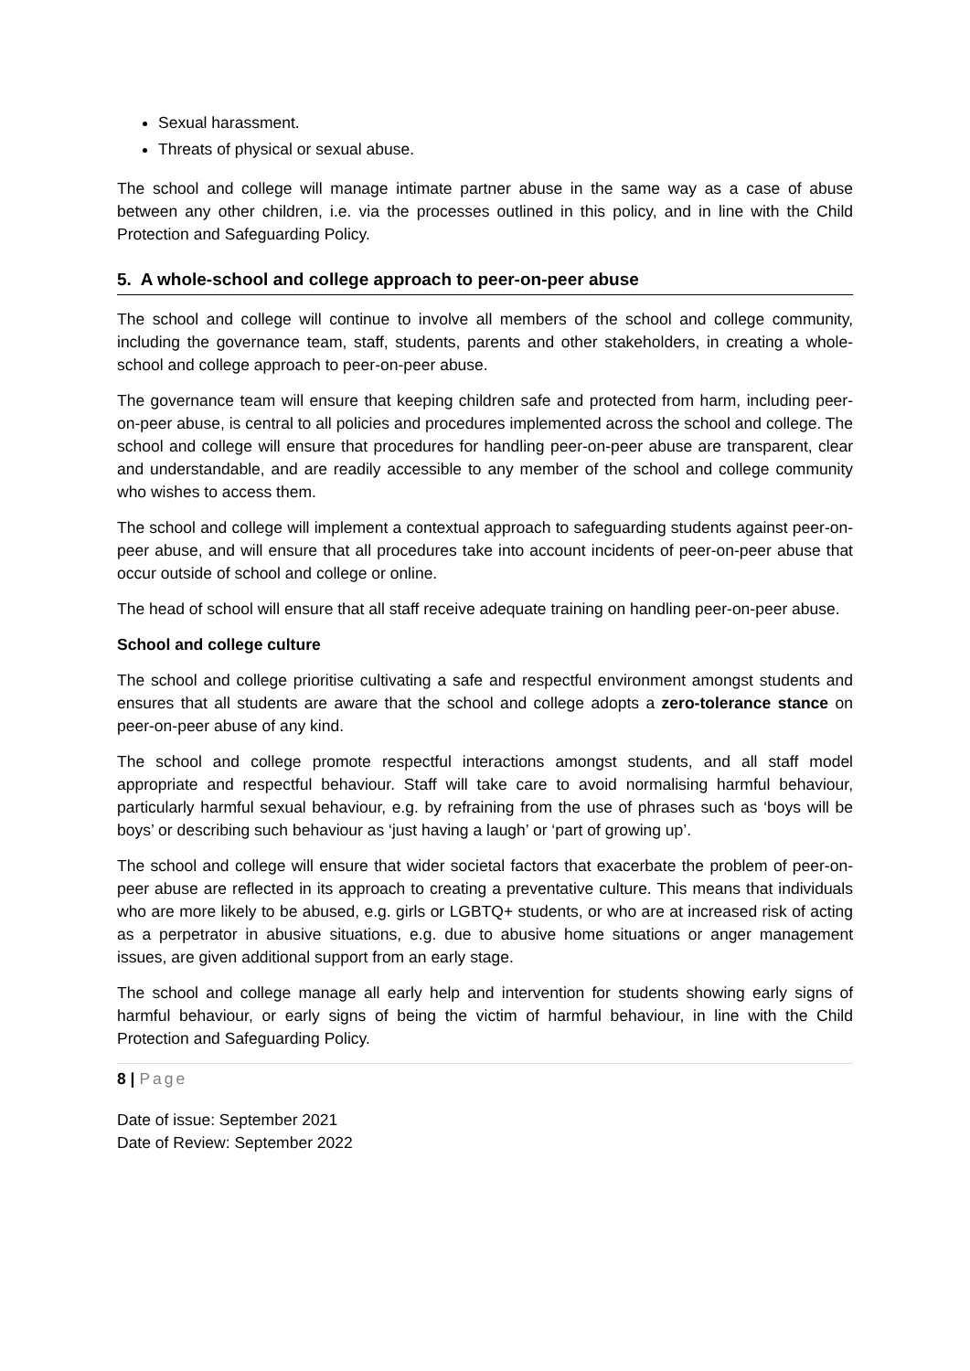Sexual harassment.
Threats of physical or sexual abuse.
The school and college will manage intimate partner abuse in the same way as a case of abuse between any other children, i.e. via the processes outlined in this policy, and in line with the Child Protection and Safeguarding Policy.
5. A whole-school and college approach to peer-on-peer abuse
The school and college will continue to involve all members of the school and college community, including the governance team, staff, students, parents and other stakeholders, in creating a whole-school and college approach to peer-on-peer abuse.
The governance team will ensure that keeping children safe and protected from harm, including peer-on-peer abuse, is central to all policies and procedures implemented across the school and college. The school and college will ensure that procedures for handling peer-on-peer abuse are transparent, clear and understandable, and are readily accessible to any member of the school and college community who wishes to access them.
The school and college will implement a contextual approach to safeguarding students against peer-on-peer abuse, and will ensure that all procedures take into account incidents of peer-on-peer abuse that occur outside of school and college or online.
The head of school will ensure that all staff receive adequate training on handling peer-on-peer abuse.
School and college culture
The school and college prioritise cultivating a safe and respectful environment amongst students and ensures that all students are aware that the school and college adopts a zero-tolerance stance on peer-on-peer abuse of any kind.
The school and college promote respectful interactions amongst students, and all staff model appropriate and respectful behaviour. Staff will take care to avoid normalising harmful behaviour, particularly harmful sexual behaviour, e.g. by refraining from the use of phrases such as ‘boys will be boys’ or describing such behaviour as ‘just having a laugh’ or ‘part of growing up’.
The school and college will ensure that wider societal factors that exacerbate the problem of peer-on-peer abuse are reflected in its approach to creating a preventative culture. This means that individuals who are more likely to be abused, e.g. girls or LGBTQ+ students, or who are at increased risk of acting as a perpetrator in abusive situations, e.g. due to abusive home situations or anger management issues, are given additional support from an early stage.
The school and college manage all early help and intervention for students showing early signs of harmful behaviour, or early signs of being the victim of harmful behaviour, in line with the Child Protection and Safeguarding Policy.
8 | Page
Date of issue: September 2021
Date of Review: September 2022